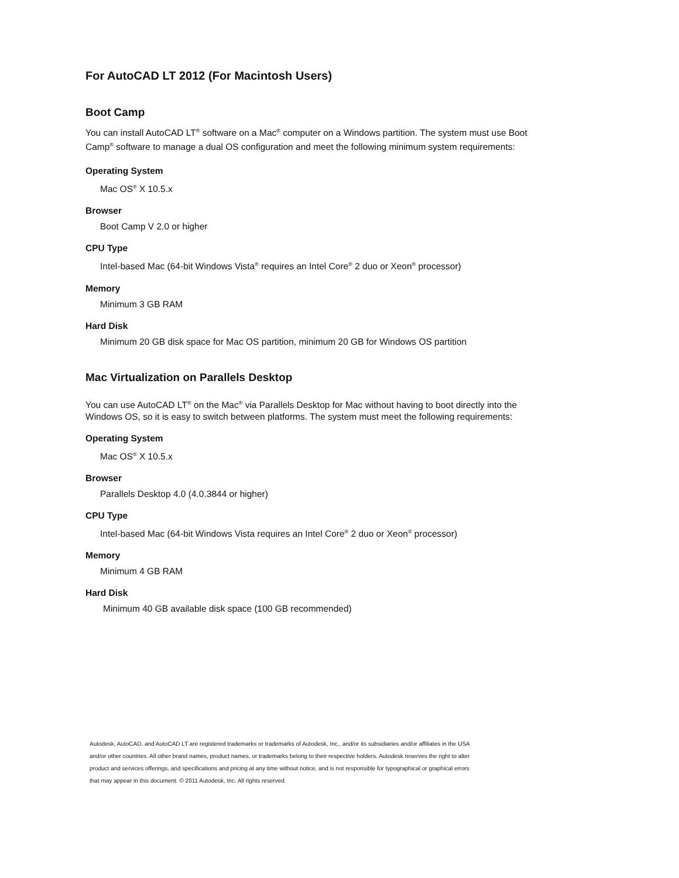For AutoCAD LT 2012 (For Macintosh Users)
Boot Camp
You can install AutoCAD LT<sup>®</sup> software on a Mac<sup>®</sup> computer on a Windows partition. The system must use Boot Camp<sup>®</sup> software to manage a dual OS configuration and meet the following minimum system requirements:
Operating System
Mac OS<sup>®</sup> X 10.5.x
Browser
Boot Camp V 2.0 or higher
CPU Type
Intel-based Mac (64-bit Windows Vista<sup>®</sup> requires an Intel Core<sup>®</sup> 2 duo or Xeon<sup>®</sup> processor)
Memory
Minimum 3 GB RAM
Hard Disk
Minimum 20 GB disk space for Mac OS partition, minimum 20 GB for Windows OS partition
Mac Virtualization on Parallels Desktop
You can use AutoCAD LT<sup>®</sup> on the Mac<sup>®</sup> via Parallels Desktop for Mac without having to boot directly into the Windows OS, so it is easy to switch between platforms. The system must meet the following requirements:
Operating System
Mac OS<sup>®</sup> X 10.5.x
Browser
Parallels Desktop 4.0 (4.0.3844 or higher)
CPU Type
Intel-based Mac (64-bit Windows Vista requires an Intel Core<sup>®</sup> 2 duo or Xeon<sup>®</sup> processor)
Memory
Minimum 4 GB RAM
Hard Disk
Minimum 40 GB available disk space (100 GB recommended)
Autodesk, AutoCAD, and AutoCAD LT are registered trademarks or trademarks of Autodesk, Inc., and/or its subsidiaries and/or affiliates in the USA and/or other countries. All other brand names, product names, or trademarks belong to their respective holders. Autodesk reserves the right to alter product and services offerings, and specifications and pricing at any time without notice, and is not responsible for typographical or graphical errors that may appear in this document. © 2011 Autodesk, Inc. All rights reserved.